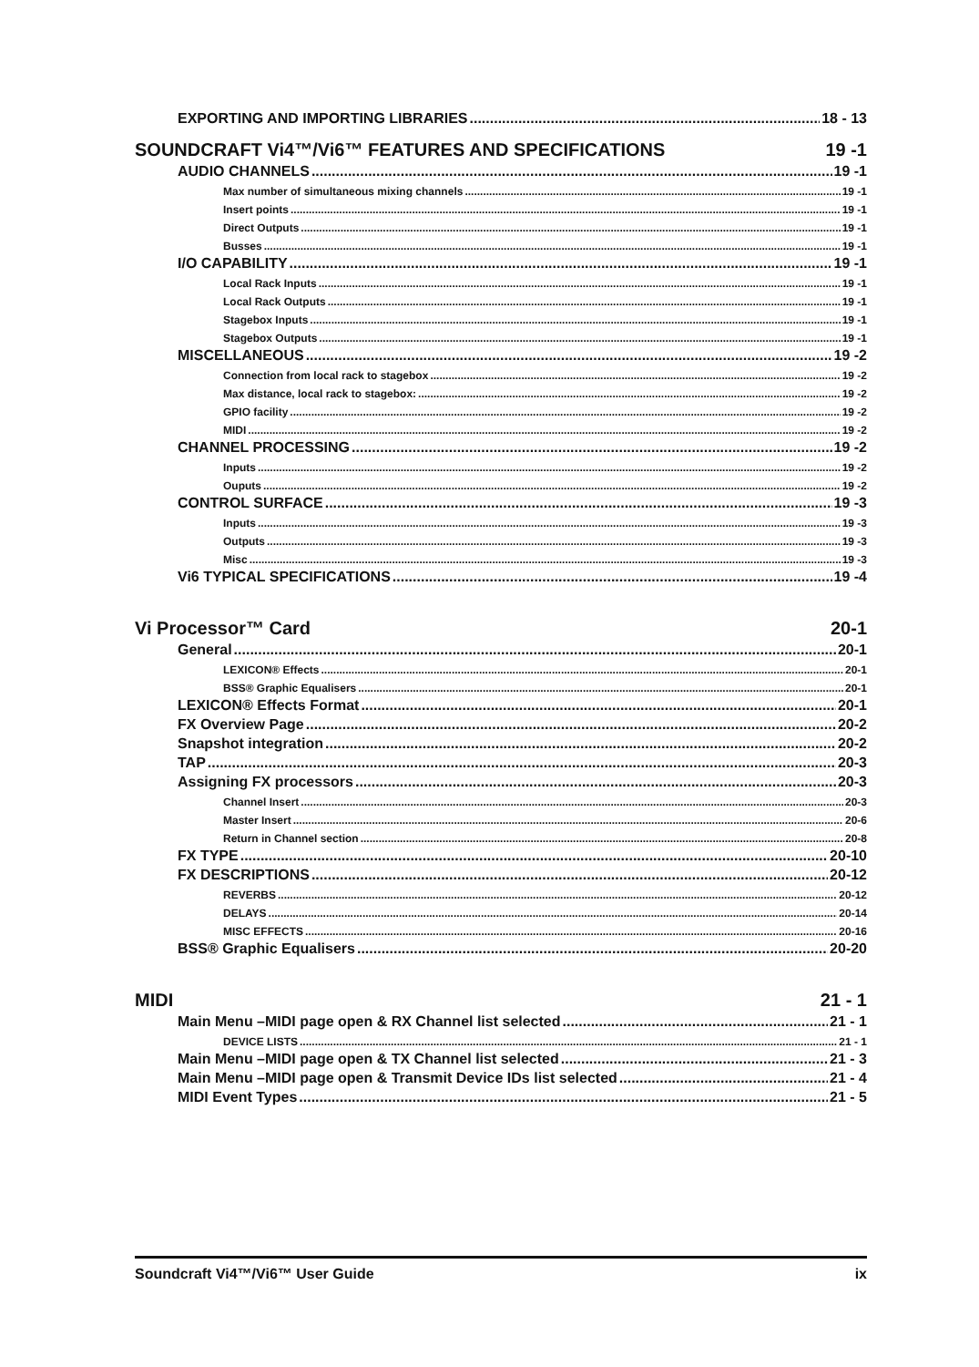EXPORTING AND IMPORTING LIBRARIES 18 - 13
SOUNDCRAFT Vi4™/Vi6™ FEATURES AND SPECIFICATIONS 19 -1
AUDIO CHANNELS 19 -1
Max number of simultaneous mixing channels 19 -1
Insert points 19 -1
Direct Outputs 19 -1
Busses 19 -1
I/O CAPABILITY 19 -1
Local Rack Inputs 19 -1
Local Rack Outputs 19 -1
Stagebox Inputs 19 -1
Stagebox Outputs 19 -1
MISCELLANEOUS 19 -2
Connection from local rack to stagebox 19 -2
Max distance, local rack to stagebox: 19 -2
GPIO facility 19 -2
MIDI 19 -2
CHANNEL PROCESSING 19 -2
Inputs 19 -2
Ouputs 19 -2
CONTROL SURFACE 19 -3
Inputs 19 -3
Outputs 19 -3
Misc 19 -3
Vi6 TYPICAL SPECIFICATIONS 19 -4
Vi Processor™ Card 20-1
General 20-1
LEXICON® Effects 20-1
BSS® Graphic Equalisers 20-1
LEXICON® Effects Format 20-1
FX Overview Page 20-2
Snapshot integration 20-2
TAP 20-3
Assigning FX processors 20-3
Channel Insert 20-3
Master Insert 20-6
Return in Channel section 20-8
FX TYPE 20-10
FX DESCRIPTIONS 20-12
REVERBS 20-12
DELAYS 20-14
MISC EFFECTS 20-16
BSS® Graphic Equalisers 20-20
MIDI 21 - 1
Main Menu –MIDI page open & RX Channel list selected 21 - 1
DEVICE LISTS 21 - 1
Main Menu –MIDI page open & TX Channel list selected 21 - 3
Main Menu –MIDI page open & Transmit Device IDs list selected 21 - 4
MIDI Event Types 21 - 5
Soundcraft Vi4™/Vi6™ User Guide ix